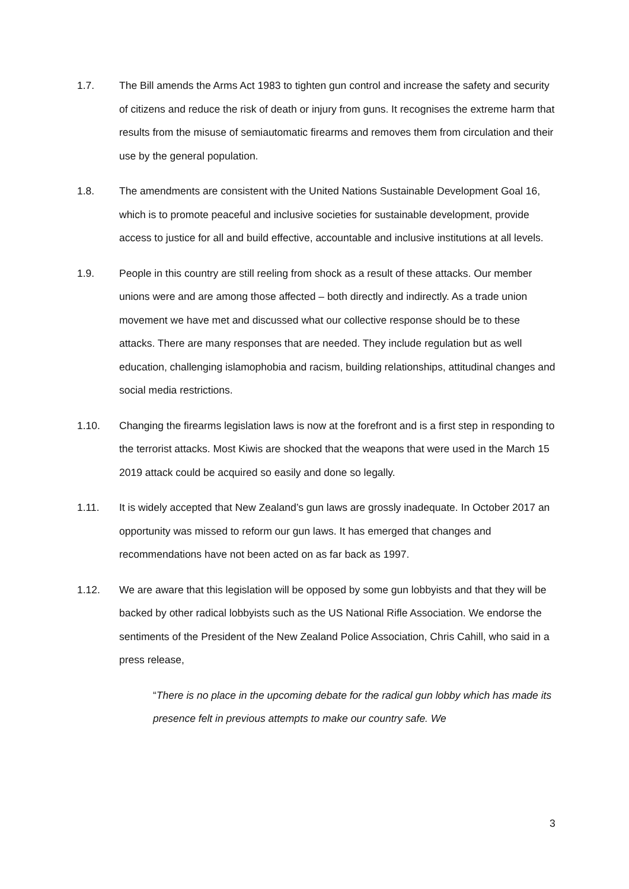1.7. The Bill amends the Arms Act 1983 to tighten gun control and increase the safety and security of citizens and reduce the risk of death or injury from guns. It recognises the extreme harm that results from the misuse of semiautomatic firearms and removes them from circulation and their use by the general population.
1.8. The amendments are consistent with the United Nations Sustainable Development Goal 16, which is to promote peaceful and inclusive societies for sustainable development, provide access to justice for all and build effective, accountable and inclusive institutions at all levels.
1.9. People in this country are still reeling from shock as a result of these attacks. Our member unions were and are among those affected – both directly and indirectly. As a trade union movement we have met and discussed what our collective response should be to these attacks. There are many responses that are needed. They include regulation but as well education, challenging islamophobia and racism, building relationships, attitudinal changes and social media restrictions.
1.10. Changing the firearms legislation laws is now at the forefront and is a first step in responding to the terrorist attacks. Most Kiwis are shocked that the weapons that were used in the March 15 2019 attack could be acquired so easily and done so legally.
1.11. It is widely accepted that New Zealand’s gun laws are grossly inadequate. In October 2017 an opportunity was missed to reform our gun laws. It has emerged that changes and recommendations have not been acted on as far back as 1997.
1.12. We are aware that this legislation will be opposed by some gun lobbyists and that they will be backed by other radical lobbyists such as the US National Rifle Association. We endorse the sentiments of the President of the New Zealand Police Association, Chris Cahill, who said in a press release,
“There is no place in the upcoming debate for the radical gun lobby which has made its presence felt in previous attempts to make our country safe. We
3